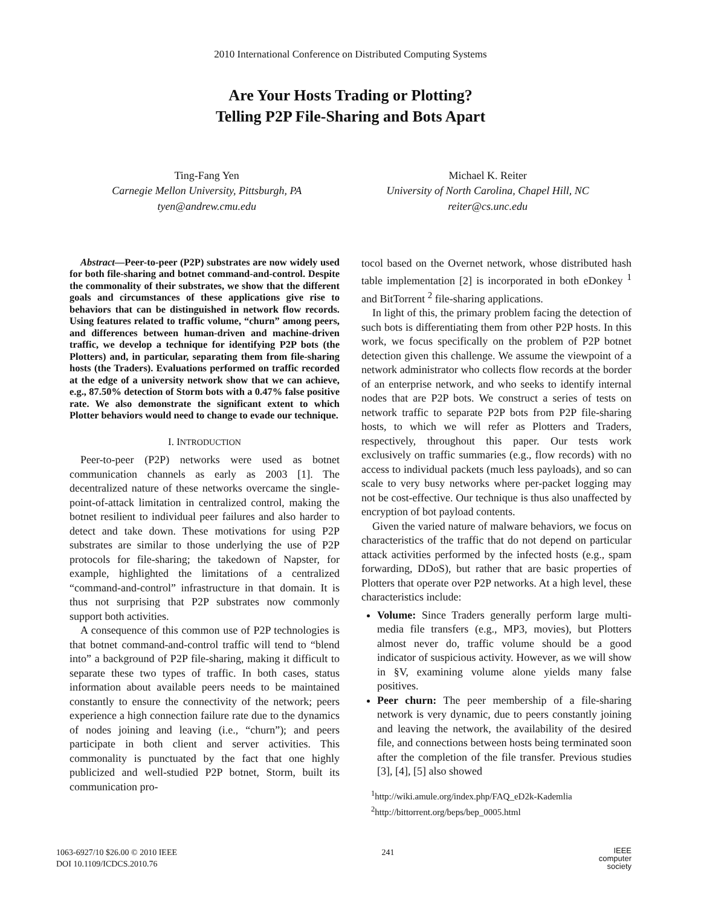2010 International Conference on Distributed Computing Systems
Are Your Hosts Trading or Plotting?
Telling P2P File-Sharing and Bots Apart
Ting-Fang Yen
Carnegie Mellon University, Pittsburgh, PA
tyen@andrew.cmu.edu
Michael K. Reiter
University of North Carolina, Chapel Hill, NC
reiter@cs.unc.edu
Abstract—Peer-to-peer (P2P) substrates are now widely used for both file-sharing and botnet command-and-control. Despite the commonality of their substrates, we show that the different goals and circumstances of these applications give rise to behaviors that can be distinguished in network flow records. Using features related to traffic volume, “churn” among peers, and differences between human-driven and machine-driven traffic, we develop a technique for identifying P2P bots (the Plotters) and, in particular, separating them from file-sharing hosts (the Traders). Evaluations performed on traffic recorded at the edge of a university network show that we can achieve, e.g., 87.50% detection of Storm bots with a 0.47% false positive rate. We also demonstrate the significant extent to which Plotter behaviors would need to change to evade our technique.
I. INTRODUCTION
Peer-to-peer (P2P) networks were used as botnet communication channels as early as 2003 [1]. The decentralized nature of these networks overcame the single-point-of-attack limitation in centralized control, making the botnet resilient to individual peer failures and also harder to detect and take down. These motivations for using P2P substrates are similar to those underlying the use of P2P protocols for file-sharing; the takedown of Napster, for example, highlighted the limitations of a centralized “command-and-control” infrastructure in that domain. It is thus not surprising that P2P substrates now commonly support both activities.
A consequence of this common use of P2P technologies is that botnet command-and-control traffic will tend to “blend into” a background of P2P file-sharing, making it difficult to separate these two types of traffic. In both cases, status information about available peers needs to be maintained constantly to ensure the connectivity of the network; peers experience a high connection failure rate due to the dynamics of nodes joining and leaving (i.e., “churn”); and peers participate in both client and server activities. This commonality is punctuated by the fact that one highly publicized and well-studied P2P botnet, Storm, built its communication pro-
tocol based on the Overnet network, whose distributed hash table implementation [2] is incorporated in both eDonkey <sup>1</sup> and BitTorrent <sup>2</sup> file-sharing applications.
In light of this, the primary problem facing the detection of such bots is differentiating them from other P2P hosts. In this work, we focus specifically on the problem of P2P botnet detection given this challenge. We assume the viewpoint of a network administrator who collects flow records at the border of an enterprise network, and who seeks to identify internal nodes that are P2P bots. We construct a series of tests on network traffic to separate P2P bots from P2P file-sharing hosts, to which we will refer as Plotters and Traders, respectively, throughout this paper. Our tests work exclusively on traffic summaries (e.g., flow records) with no access to individual packets (much less payloads), and so can scale to very busy networks where per-packet logging may not be cost-effective. Our technique is thus also unaffected by encryption of bot payload contents.
Given the varied nature of malware behaviors, we focus on characteristics of the traffic that do not depend on particular attack activities performed by the infected hosts (e.g., spam forwarding, DDoS), but rather that are basic properties of Plotters that operate over P2P networks. At a high level, these characteristics include:
Volume: Since Traders generally perform large multi-media file transfers (e.g., MP3, movies), but Plotters almost never do, traffic volume should be a good indicator of suspicious activity. However, as we will show in §V, examining volume alone yields many false positives.
Peer churn: The peer membership of a file-sharing network is very dynamic, due to peers constantly joining and leaving the network, the availability of the desired file, and connections between hosts being terminated soon after the completion of the file transfer. Previous studies [3], [4], [5] also showed
<sup>1</sup> http://wiki.amule.org/index.php/FAQ_eD2k-Kademlia
<sup>2</sup> http://bittorrent.org/beps/bep_0005.html
1063-6927/10 $26.00 © 2010 IEEE
DOI 10.1109/ICDCS.2010.76
241
IEEE
computer
society